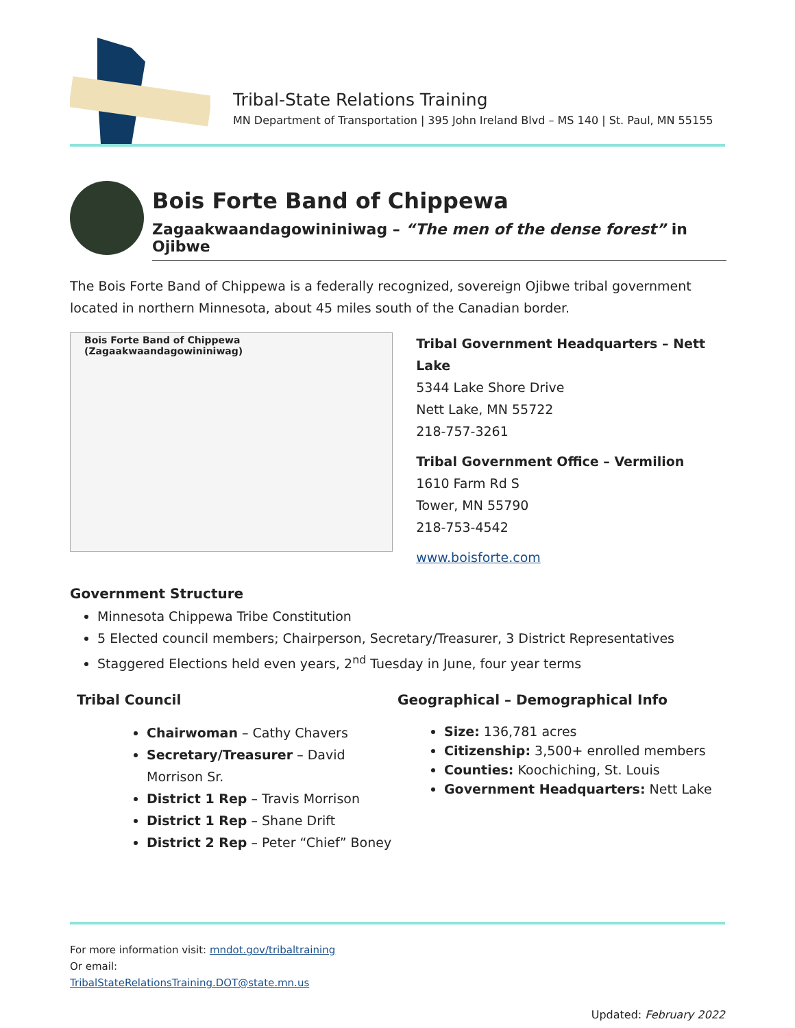Tribal-State Relations Training
MN Department of Transportation | 395 John Ireland Blvd – MS 140 | St. Paul, MN 55155
Bois Forte Band of Chippewa
Zagaakwaandagowininiwag – “The men of the dense forest” in Ojibwe
The Bois Forte Band of Chippewa is a federally recognized, sovereign Ojibwe tribal government located in northern Minnesota, about 45 miles south of the Canadian border.
Bois Forte Band of Chippewa (Zagaakwaandagowininiwag)
Tribal Government Headquarters – Nett Lake
5344 Lake Shore Drive
Nett Lake, MN 55722
218-757-3261
Tribal Government Office – Vermilion
1610 Farm Rd S
Tower, MN 55790
218-753-4542
www.boisforte.com
Government Structure
Minnesota Chippewa Tribe Constitution
5 Elected council members; Chairperson, Secretary/Treasurer, 3 District Representatives
Staggered Elections held even years, 2<sup>nd</sup> Tuesday in June, four year terms
Tribal Council
Chairwoman – Cathy Chavers
Secretary/Treasurer – David Morrison Sr.
District 1 Rep – Travis Morrison
District 1 Rep – Shane Drift
District 2 Rep – Peter “Chief” Boney
Geographical – Demographical Info
Size: 136,781 acres
Citizenship: 3,500+ enrolled members
Counties: Koochiching, St. Louis
Government Headquarters: Nett Lake
For more information visit: mndot.gov/tribaltraining
Or email:
TribalStateRelationsTraining.DOT@state.mn.us
Updated: February 2022